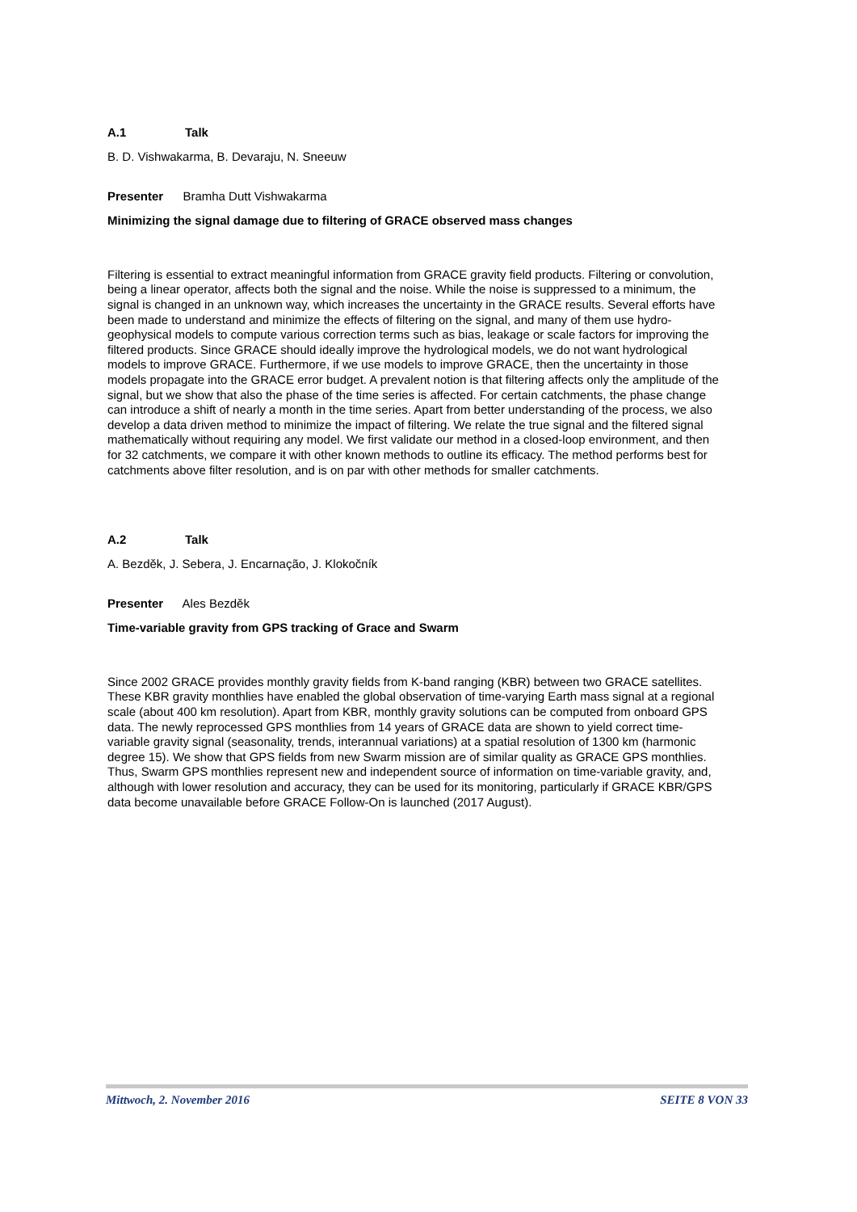A.1 Talk
B. D. Vishwakarma, B. Devaraju, N. Sneeuw
Presenter Bramha Dutt Vishwakarma
Minimizing the signal damage due to filtering of GRACE observed mass changes
Filtering is essential to extract meaningful information from GRACE gravity field products. Filtering or convolution, being a linear operator, affects both the signal and the noise. While the noise is suppressed to a minimum, the signal is changed in an unknown way, which increases the uncertainty in the GRACE results. Several efforts have been made to understand and minimize the effects of filtering on the signal, and many of them use hydro-geophysical models to compute various correction terms such as bias, leakage or scale factors for improving the filtered products. Since GRACE should ideally improve the hydrological models, we do not want hydrological models to improve GRACE. Furthermore, if we use models to improve GRACE, then the uncertainty in those models propagate into the GRACE error budget. A prevalent notion is that filtering affects only the amplitude of the signal, but we show that also the phase of the time series is affected. For certain catchments, the phase change can introduce a shift of nearly a month in the time series. Apart from better understanding of the process, we also develop a data driven method to minimize the impact of filtering. We relate the true signal and the filtered signal mathematically without requiring any model. We first validate our method in a closed-loop environment, and then for 32 catchments, we compare it with other known methods to outline its efficacy. The method performs best for catchments above filter resolution, and is on par with other methods for smaller catchments.
A.2 Talk
A. Bezděk, J. Sebera, J. Encarnação, J. Klokočník
Presenter Ales Bezděk
Time-variable gravity from GPS tracking of Grace and Swarm
Since 2002 GRACE provides monthly gravity fields from K-band ranging (KBR) between two GRACE satellites. These KBR gravity monthlies have enabled the global observation of time-varying Earth mass signal at a regional scale (about 400 km resolution). Apart from KBR, monthly gravity solutions can be computed from onboard GPS data. The newly reprocessed GPS monthlies from 14 years of GRACE data are shown to yield correct time-variable gravity signal (seasonality, trends, interannual variations) at a spatial resolution of 1300 km (harmonic degree 15). We show that GPS fields from new Swarm mission are of similar quality as GRACE GPS monthlies. Thus, Swarm GPS monthlies represent new and independent source of information on time-variable gravity, and, although with lower resolution and accuracy, they can be used for its monitoring, particularly if GRACE KBR/GPS data become unavailable before GRACE Follow-On is launched (2017 August).
Mittwoch, 2. November 2016 SEITE 8 VON 33